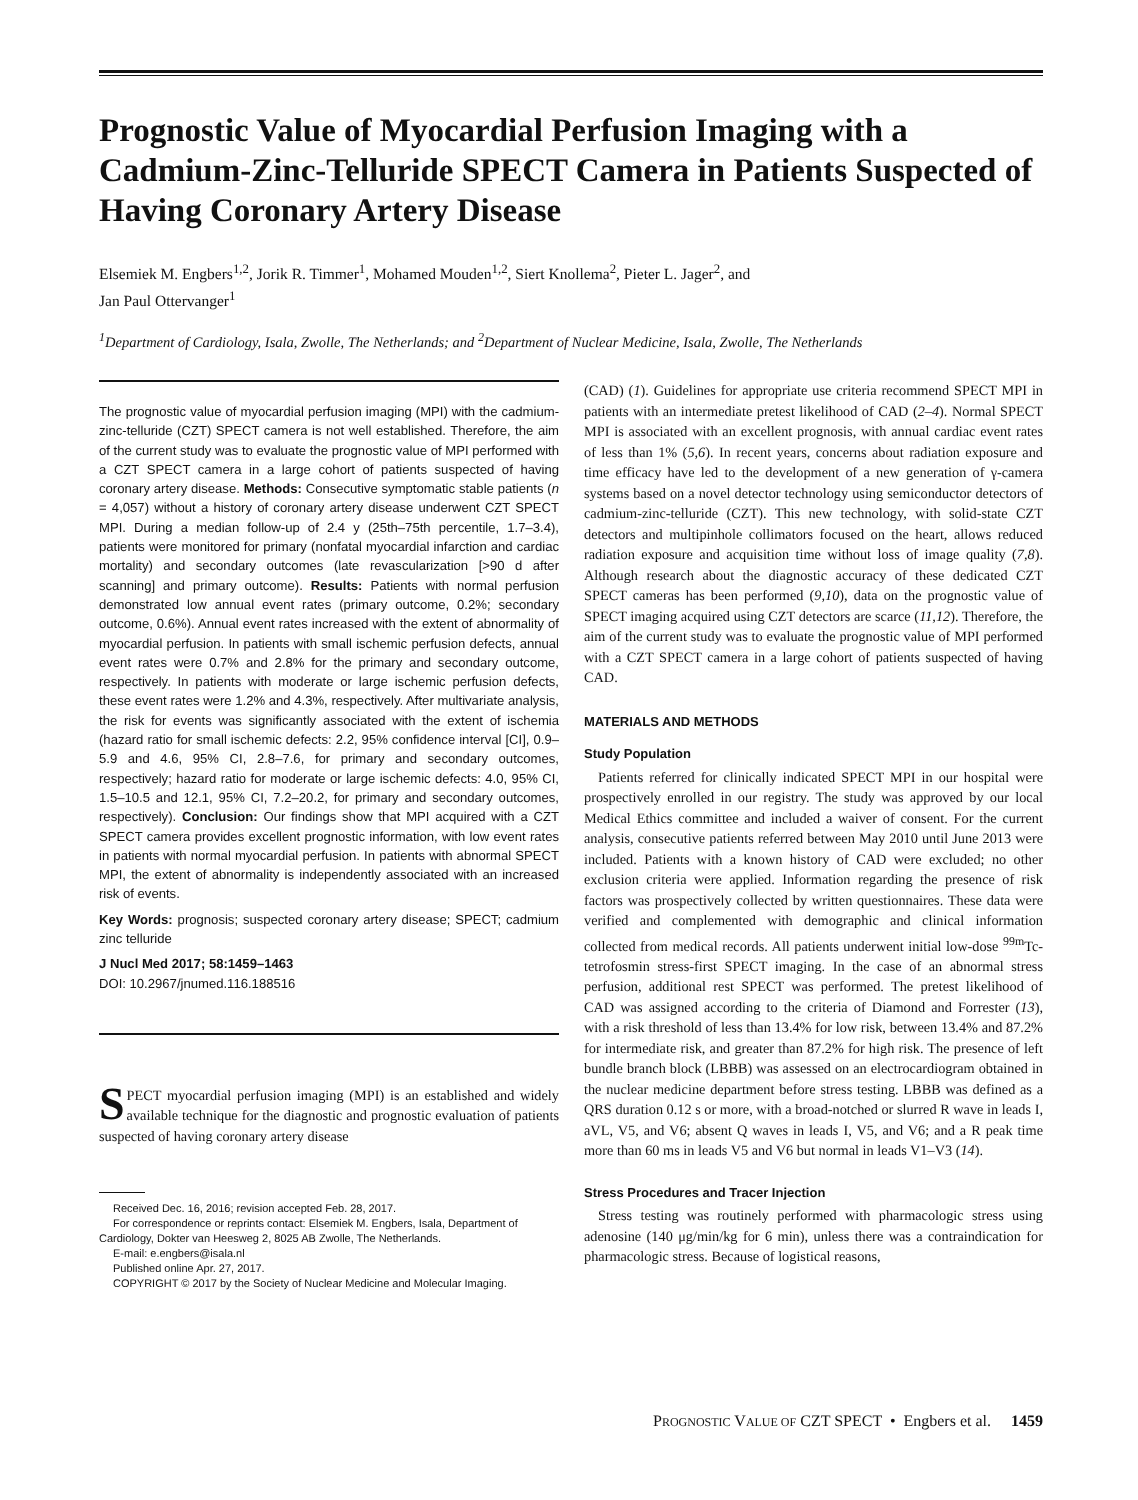Prognostic Value of Myocardial Perfusion Imaging with a Cadmium-Zinc-Telluride SPECT Camera in Patients Suspected of Having Coronary Artery Disease
Elsemiek M. Engbers<sup>1,2</sup>, Jorik R. Timmer<sup>1</sup>, Mohamed Mouden<sup>1,2</sup>, Siert Knollema<sup>2</sup>, Pieter L. Jager<sup>2</sup>, and
Jan Paul Ottervanger<sup>1</sup>
<sup>1</sup> Department of Cardiology, Isala, Zwolle, The Netherlands; and <sup>2</sup>Department of Nuclear Medicine, Isala, Zwolle, The Netherlands
The prognostic value of myocardial perfusion imaging (MPI) with the cadmium-zinc-telluride (CZT) SPECT camera is not well established. Therefore, the aim of the current study was to evaluate the prognostic value of MPI performed with a CZT SPECT camera in a large cohort of patients suspected of having coronary artery disease. Methods: Consecutive symptomatic stable patients (n = 4,057) without a history of coronary artery disease underwent CZT SPECT MPI. During a median follow-up of 2.4 y (25th–75th percentile, 1.7–3.4), patients were monitored for primary (nonfatal myocardial infarction and cardiac mortality) and secondary outcomes (late revascularization [>90 d after scanning] and primary outcome). Results: Patients with normal perfusion demonstrated low annual event rates (primary outcome, 0.2%; secondary outcome, 0.6%). Annual event rates increased with the extent of abnormality of myocardial perfusion. In patients with small ischemic perfusion defects, annual event rates were 0.7% and 2.8% for the primary and secondary outcome, respectively. In patients with moderate or large ischemic perfusion defects, these event rates were 1.2% and 4.3%, respectively. After multivariate analysis, the risk for events was significantly associated with the extent of ischemia (hazard ratio for small ischemic defects: 2.2, 95% confidence interval [CI], 0.9–5.9 and 4.6, 95% CI, 2.8–7.6, for primary and secondary outcomes, respectively; hazard ratio for moderate or large ischemic defects: 4.0, 95% CI, 1.5–10.5 and 12.1, 95% CI, 7.2–20.2, for primary and secondary outcomes, respectively). Conclusion: Our findings show that MPI acquired with a CZT SPECT camera provides excellent prognostic information, with low event rates in patients with normal myocardial perfusion. In patients with abnormal SPECT MPI, the extent of abnormality is independently associated with an increased risk of events.
Key Words: prognosis; suspected coronary artery disease; SPECT; cadmium zinc telluride
J Nucl Med 2017; 58:1459–1463
DOI: 10.2967/jnumed.116.188516
SPECT myocardial perfusion imaging (MPI) is an established and widely available technique for the diagnostic and prognostic evaluation of patients suspected of having coronary artery disease
Received Dec. 16, 2016; revision accepted Feb. 28, 2017.
For correspondence or reprints contact: Elsemiek M. Engbers, Isala, Department of Cardiology, Dokter van Heesweg 2, 8025 AB Zwolle, The Netherlands.
E-mail: e.engbers@isala.nl
Published online Apr. 27, 2017.
COPYRIGHT © 2017 by the Society of Nuclear Medicine and Molecular Imaging.
(CAD) (1). Guidelines for appropriate use criteria recommend SPECT MPI in patients with an intermediate pretest likelihood of CAD (2–4). Normal SPECT MPI is associated with an excellent prognosis, with annual cardiac event rates of less than 1% (5,6). In recent years, concerns about radiation exposure and time efficacy have led to the development of a new generation of γ-camera systems based on a novel detector technology using semiconductor detectors of cadmium-zinc-telluride (CZT). This new technology, with solid-state CZT detectors and multipinhole collimators focused on the heart, allows reduced radiation exposure and acquisition time without loss of image quality (7,8). Although research about the diagnostic accuracy of these dedicated CZT SPECT cameras has been performed (9,10), data on the prognostic value of SPECT imaging acquired using CZT detectors are scarce (11,12). Therefore, the aim of the current study was to evaluate the prognostic value of MPI performed with a CZT SPECT camera in a large cohort of patients suspected of having CAD.
MATERIALS AND METHODS
Study Population
Patients referred for clinically indicated SPECT MPI in our hospital were prospectively enrolled in our registry. The study was approved by our local Medical Ethics committee and included a waiver of consent. For the current analysis, consecutive patients referred between May 2010 until June 2013 were included. Patients with a known history of CAD were excluded; no other exclusion criteria were applied. Information regarding the presence of risk factors was prospectively collected by written questionnaires. These data were verified and complemented with demographic and clinical information collected from medical records. All patients underwent initial low-dose <sup>99m</sup>Tc-tetrofosmin stress-first SPECT imaging. In the case of an abnormal stress perfusion, additional rest SPECT was performed. The pretest likelihood of CAD was assigned according to the criteria of Diamond and Forrester (13), with a risk threshold of less than 13.4% for low risk, between 13.4% and 87.2% for intermediate risk, and greater than 87.2% for high risk. The presence of left bundle branch block (LBBB) was assessed on an electrocardiogram obtained in the nuclear medicine department before stress testing. LBBB was defined as a QRS duration 0.12 s or more, with a broad-notched or slurred R wave in leads I, aVL, V5, and V6; absent Q waves in leads I, V5, and V6; and a R peak time more than 60 ms in leads V5 and V6 but normal in leads V1–V3 (14).
Stress Procedures and Tracer Injection
Stress testing was routinely performed with pharmacologic stress using adenosine (140 μg/min/kg for 6 min), unless there was a contraindication for pharmacologic stress. Because of logistical reasons,
PROGNOSTIC VALUE OF CZT SPECT • Engbers et al. 1459